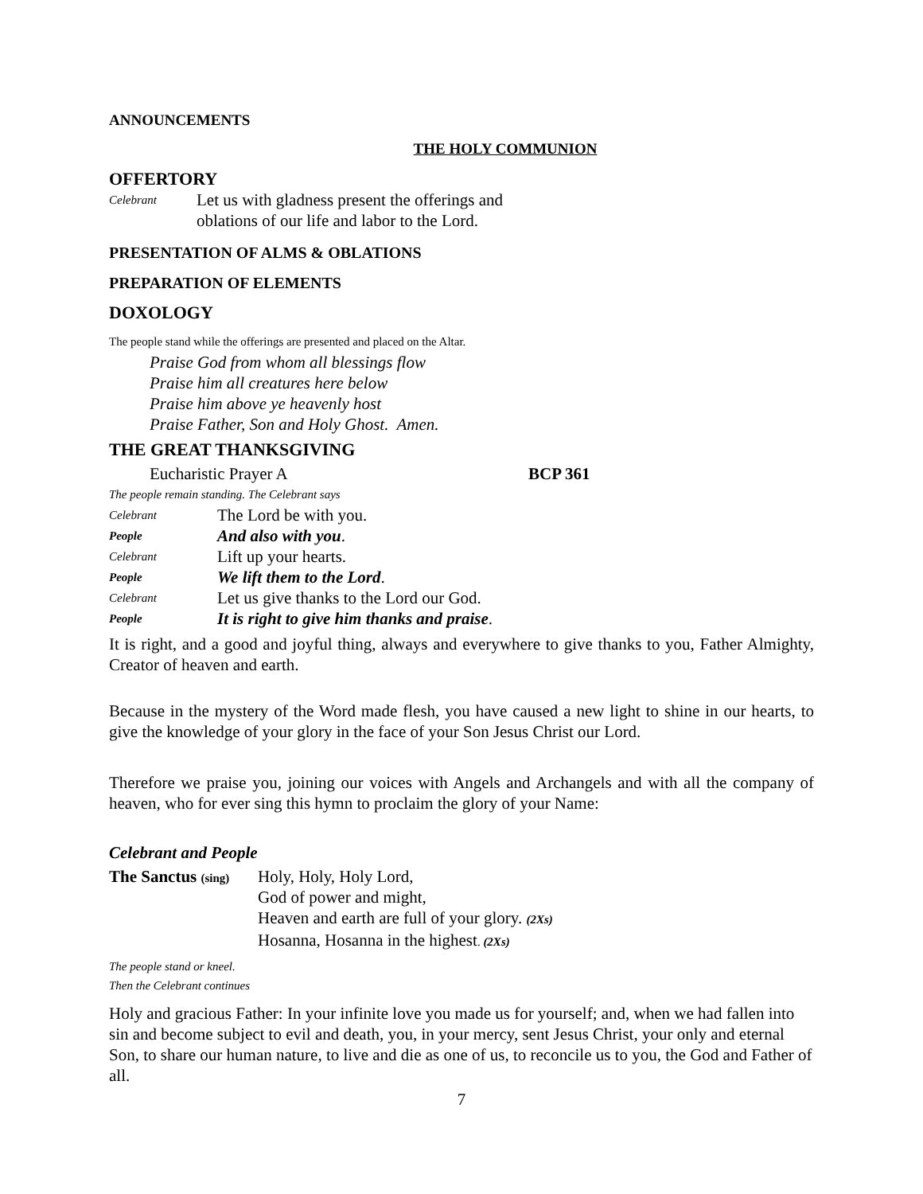ANNOUNCEMENTS
THE HOLY COMMUNION
OFFERTORY
Celebrant Let us with gladness present the offerings and
oblations of our life and labor to the Lord.
PRESENTATION OF ALMS & OBLATIONS
PREPARATION OF ELEMENTS
DOXOLOGY
The people stand while the offerings are presented and placed on the Altar.
Praise God from whom all blessings flow
Praise him all creatures here below
Praise him above ye heavenly host
Praise Father, Son and Holy Ghost. Amen.
THE GREAT THANKSGIVING
Eucharistic Prayer A BCP 361
The people remain standing. The Celebrant says
Celebrant The Lord be with you.
People And also with you.
Celebrant Lift up your hearts.
People We lift them to the Lord.
Celebrant Let us give thanks to the Lord our God.
People It is right to give him thanks and praise.
It is right, and a good and joyful thing, always and everywhere to give thanks to you, Father Almighty, Creator of heaven and earth.
Because in the mystery of the Word made flesh, you have caused a new light to shine in our hearts, to give the knowledge of your glory in the face of your Son Jesus Christ our Lord.
Therefore we praise you, joining our voices with Angels and Archangels and with all the company of heaven, who for ever sing this hymn to proclaim the glory of your Name:
Celebrant and People
The Sanctus (sing) Holy, Holy, Holy Lord,
God of power and might,
Heaven and earth are full of your glory. (2Xs)
Hosanna, Hosanna in the highest. (2Xs)
The people stand or kneel.
Then the Celebrant continues
Holy and gracious Father: In your infinite love you made us for yourself; and, when we had fallen into sin and become subject to evil and death, you, in your mercy, sent Jesus Christ, your only and eternal Son, to share our human nature, to live and die as one of us, to reconcile us to you, the God and Father of all.
7